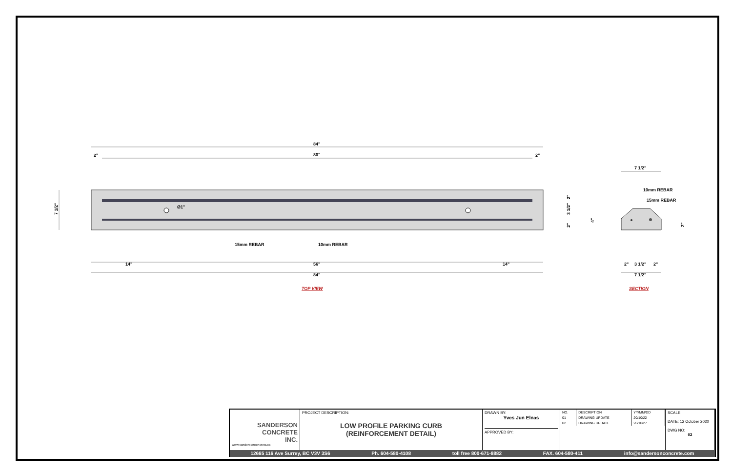84"
80"
2"
2"
Ø1"
15mm REBAR
10mm REBAR
14"
56"
14"
84"
7 1/2"
2"
3 1/2"
2"
TOP VIEW
7 1/2"
10mm REBAR
15mm REBAR
4"
2"
2"
3 1/2"
2"
7 1/2"
SECTION
| SANDERSON CONCRETE INC. www.sandersonconcrete.ca | PROJECT DESCRIPTION: LOW PROFILE PARKING CURB (REINFORCEMENT DETAIL) | DRAWN BY: Yves Jun Elnas APPROVED BY: | / NO. / DESCRIPTION / YY/MM/DD / / 01 / DRAWING UPDATE / 20/10/22 / / 02 / DRAWING UPDATE / 20/10/27 / | SCALE: DATE: 12 October 2020 DWG NO: 02 |
12665 116 Ave Surrey, BC V3V 3S6 Ph. 604-580-4108 toll free 800-671-8882 FAX. 604-580-411 info@sandersonconcrete.com